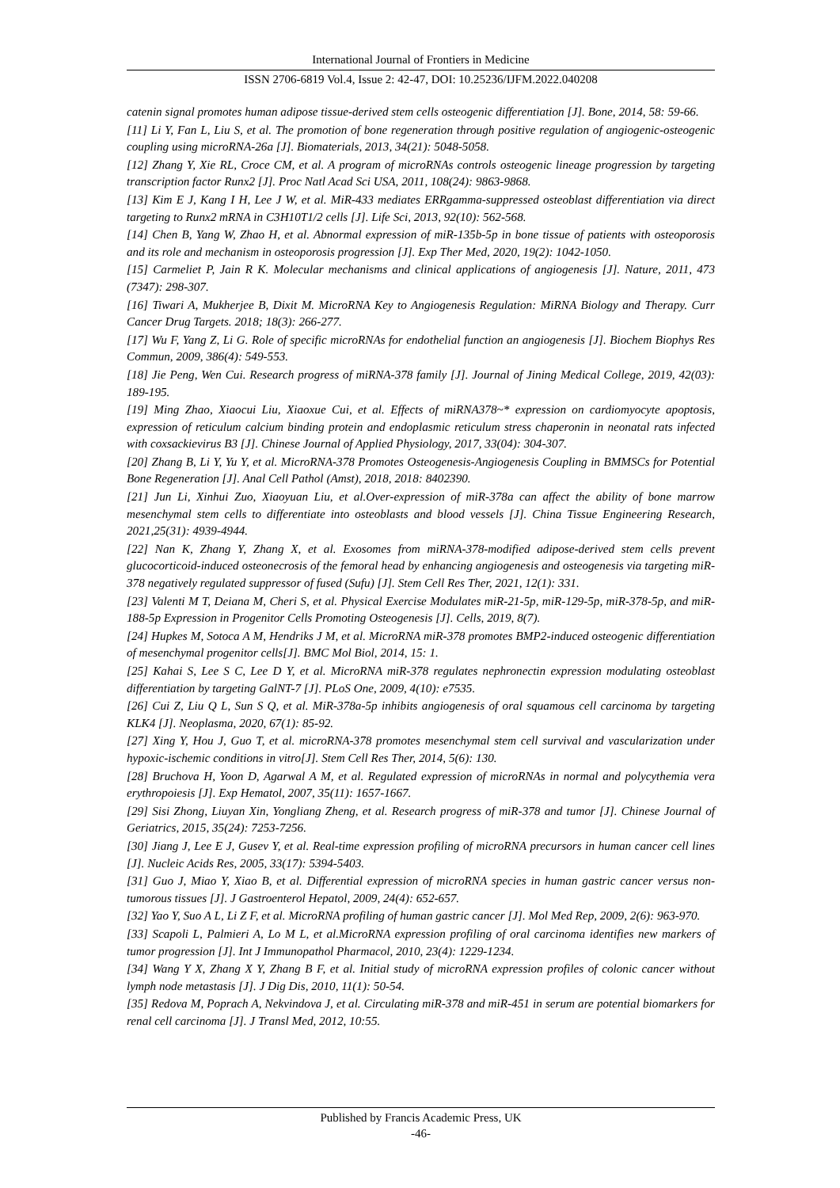International Journal of Frontiers in Medicine
ISSN 2706-6819 Vol.4, Issue 2: 42-47, DOI: 10.25236/IJFM.2022.040208
catenin signal promotes human adipose tissue-derived stem cells osteogenic differentiation [J]. Bone, 2014, 58: 59-66.
[11] Li Y, Fan L, Liu S, et al. The promotion of bone regeneration through positive regulation of angiogenic-osteogenic coupling using microRNA-26a [J]. Biomaterials, 2013, 34(21): 5048-5058.
[12] Zhang Y, Xie RL, Croce CM, et al. A program of microRNAs controls osteogenic lineage progression by targeting transcription factor Runx2 [J]. Proc Natl Acad Sci USA, 2011, 108(24): 9863-9868.
[13] Kim E J, Kang I H, Lee J W, et al. MiR-433 mediates ERRgamma-suppressed osteoblast differentiation via direct targeting to Runx2 mRNA in C3H10T1/2 cells [J]. Life Sci, 2013, 92(10): 562-568.
[14] Chen B, Yang W, Zhao H, et al. Abnormal expression of miR-135b-5p in bone tissue of patients with osteoporosis and its role and mechanism in osteoporosis progression [J]. Exp Ther Med, 2020, 19(2): 1042-1050.
[15] Carmeliet P, Jain R K. Molecular mechanisms and clinical applications of angiogenesis [J]. Nature, 2011, 473 (7347): 298-307.
[16] Tiwari A, Mukherjee B, Dixit M. MicroRNA Key to Angiogenesis Regulation: MiRNA Biology and Therapy. Curr Cancer Drug Targets. 2018; 18(3): 266-277.
[17] Wu F, Yang Z, Li G. Role of specific microRNAs for endothelial function an angiogenesis [J]. Biochem Biophys Res Commun, 2009, 386(4): 549-553.
[18] Jie Peng, Wen Cui. Research progress of miRNA-378 family [J]. Journal of Jining Medical College, 2019, 42(03): 189-195.
[19] Ming Zhao, Xiaocui Liu, Xiaoxue Cui, et al. Effects of miRNA378~* expression on cardiomyocyte apoptosis, expression of reticulum calcium binding protein and endoplasmic reticulum stress chaperonin in neonatal rats infected with coxsackievirus B3 [J]. Chinese Journal of Applied Physiology, 2017, 33(04): 304-307.
[20] Zhang B, Li Y, Yu Y, et al. MicroRNA-378 Promotes Osteogenesis-Angiogenesis Coupling in BMMSCs for Potential Bone Regeneration [J]. Anal Cell Pathol (Amst), 2018, 2018: 8402390.
[21] Jun Li, Xinhui Zuo, Xiaoyuan Liu, et al.Over-expression of miR-378a can affect the ability of bone marrow mesenchymal stem cells to differentiate into osteoblasts and blood vessels [J]. China Tissue Engineering Research, 2021,25(31): 4939-4944.
[22] Nan K, Zhang Y, Zhang X, et al. Exosomes from miRNA-378-modified adipose-derived stem cells prevent glucocorticoid-induced osteonecrosis of the femoral head by enhancing angiogenesis and osteogenesis via targeting miR-378 negatively regulated suppressor of fused (Sufu) [J]. Stem Cell Res Ther, 2021, 12(1): 331.
[23] Valenti M T, Deiana M, Cheri S, et al. Physical Exercise Modulates miR-21-5p, miR-129-5p, miR-378-5p, and miR-188-5p Expression in Progenitor Cells Promoting Osteogenesis [J]. Cells, 2019, 8(7).
[24] Hupkes M, Sotoca A M, Hendriks J M, et al. MicroRNA miR-378 promotes BMP2-induced osteogenic differentiation of mesenchymal progenitor cells[J]. BMC Mol Biol, 2014, 15: 1.
[25] Kahai S, Lee S C, Lee D Y, et al. MicroRNA miR-378 regulates nephronectin expression modulating osteoblast differentiation by targeting GalNT-7 [J]. PLoS One, 2009, 4(10): e7535.
[26] Cui Z, Liu Q L, Sun S Q, et al. MiR-378a-5p inhibits angiogenesis of oral squamous cell carcinoma by targeting KLK4 [J]. Neoplasma, 2020, 67(1): 85-92.
[27] Xing Y, Hou J, Guo T, et al. microRNA-378 promotes mesenchymal stem cell survival and vascularization under hypoxic-ischemic conditions in vitro[J]. Stem Cell Res Ther, 2014, 5(6): 130.
[28] Bruchova H, Yoon D, Agarwal A M, et al. Regulated expression of microRNAs in normal and polycythemia vera erythropoiesis [J]. Exp Hematol, 2007, 35(11): 1657-1667.
[29] Sisi Zhong, Liuyan Xin, Yongliang Zheng, et al. Research progress of miR-378 and tumor [J]. Chinese Journal of Geriatrics, 2015, 35(24): 7253-7256.
[30] Jiang J, Lee E J, Gusev Y, et al. Real-time expression profiling of microRNA precursors in human cancer cell lines [J]. Nucleic Acids Res, 2005, 33(17): 5394-5403.
[31] Guo J, Miao Y, Xiao B, et al. Differential expression of microRNA species in human gastric cancer versus non-tumorous tissues [J]. J Gastroenterol Hepatol, 2009, 24(4): 652-657.
[32] Yao Y, Suo A L, Li Z F, et al. MicroRNA profiling of human gastric cancer [J]. Mol Med Rep, 2009, 2(6): 963-970.
[33] Scapoli L, Palmieri A, Lo M L, et al.MicroRNA expression profiling of oral carcinoma identifies new markers of tumor progression [J]. Int J Immunopathol Pharmacol, 2010, 23(4): 1229-1234.
[34] Wang Y X, Zhang X Y, Zhang B F, et al. Initial study of microRNA expression profiles of colonic cancer without lymph node metastasis [J]. J Dig Dis, 2010, 11(1): 50-54.
[35] Redova M, Poprach A, Nekvindova J, et al. Circulating miR-378 and miR-451 in serum are potential biomarkers for renal cell carcinoma [J]. J Transl Med, 2012, 10:55.
Published by Francis Academic Press, UK
-46-